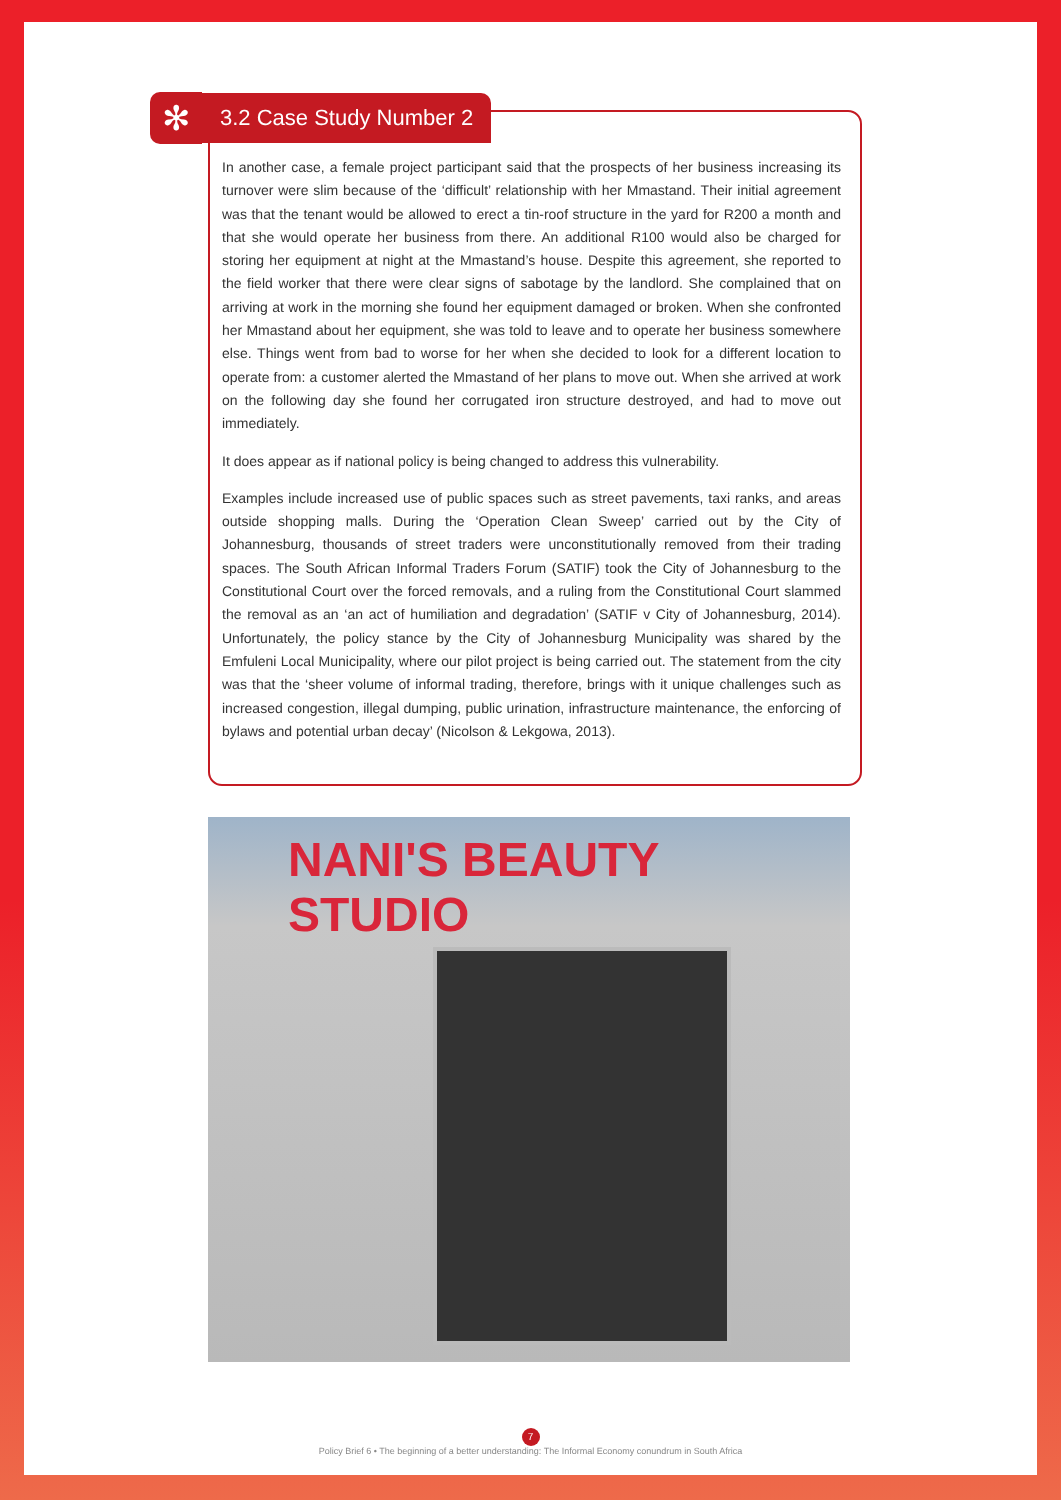✻
3.2 Case Study Number 2
In another case, a female project participant said that the prospects of her business increasing its turnover were slim because of the ‘difficult’ relationship with her Mmastand. Their initial agreement was that the tenant would be allowed to erect a tin-roof structure in the yard for R200 a month and that she would operate her business from there. An additional R100 would also be charged for storing her equipment at night at the Mmastand’s house. Despite this agreement, she reported to the field worker that there were clear signs of sabotage by the landlord. She complained that on arriving at work in the morning she found her equipment damaged or broken. When she confronted her Mmastand about her equipment, she was told to leave and to operate her business somewhere else. Things went from bad to worse for her when she decided to look for a different location to operate from: a customer alerted the Mmastand of her plans to move out. When she arrived at work on the following day she found her corrugated iron structure destroyed, and had to move out immediately.
It does appear as if national policy is being changed to address this vulnerability.
Examples include increased use of public spaces such as street pavements, taxi ranks, and areas outside shopping malls. During the ‘Operation Clean Sweep’ carried out by the City of Johannesburg, thousands of street traders were unconstitutionally removed from their trading spaces. The South African Informal Traders Forum (SATIF) took the City of Johannesburg to the Constitutional Court over the forced removals, and a ruling from the Constitutional Court slammed the removal as an ‘an act of humiliation and degradation’ (SATIF v City of Johannesburg, 2014). Unfortunately, the policy stance by the City of Johannesburg Municipality was shared by the Emfuleni Local Municipality, where our pilot project is being carried out. The statement from the city was that the ‘sheer volume of informal trading, therefore, brings with it unique challenges such as increased congestion, illegal dumping, public urination, infrastructure maintenance, the enforcing of bylaws and potential urban decay’ (Nicolson & Lekgowa, 2013).
NANI'S BEAUTY STUDIO
7
Policy Brief 6 • The beginning of a better understanding: The Informal Economy conundrum in South Africa